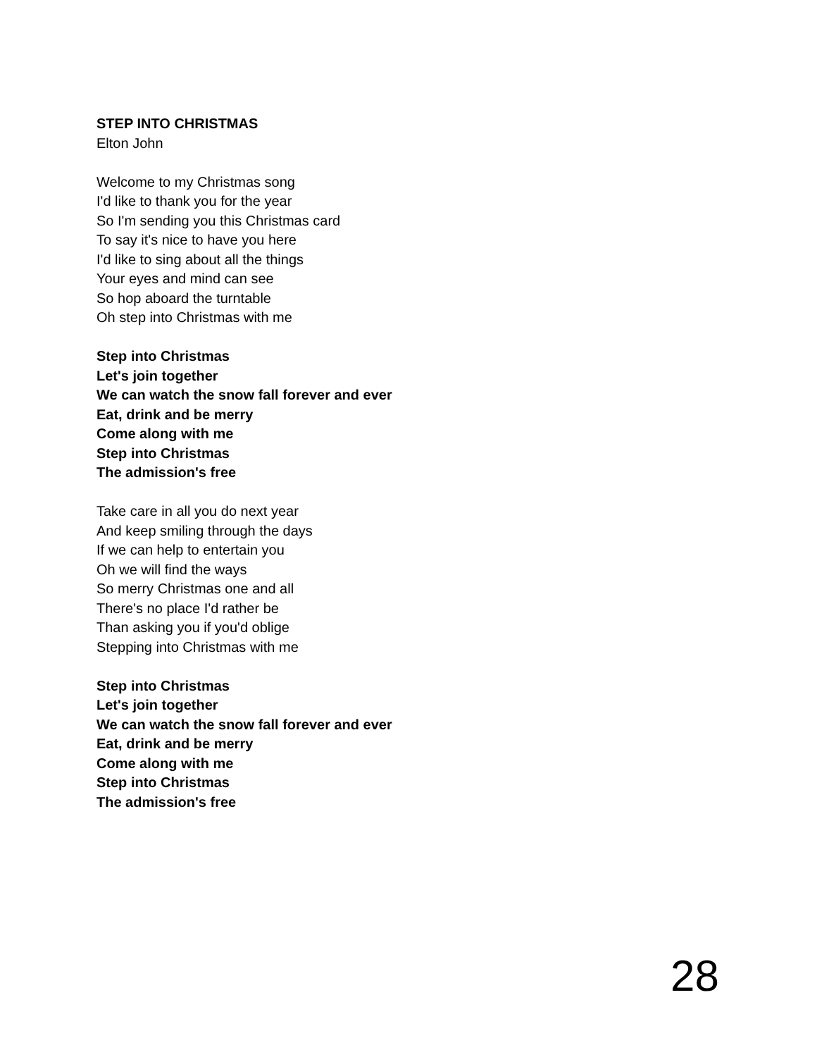STEP INTO CHRISTMAS
Elton John
Welcome to my Christmas song
I'd like to thank you for the year
So I'm sending you this Christmas card
To say it's nice to have you here
I'd like to sing about all the things
Your eyes and mind can see
So hop aboard the turntable
Oh step into Christmas with me
Step into Christmas
Let's join together
We can watch the snow fall forever and ever
Eat, drink and be merry
Come along with me
Step into Christmas
The admission's free
Take care in all you do next year
And keep smiling through the days
If we can help to entertain you
Oh we will find the ways
So merry Christmas one and all
There's no place I'd rather be
Than asking you if you'd oblige
Stepping into Christmas with me
Step into Christmas
Let's join together
We can watch the snow fall forever and ever
Eat, drink and be merry
Come along with me
Step into Christmas
The admission's free
28